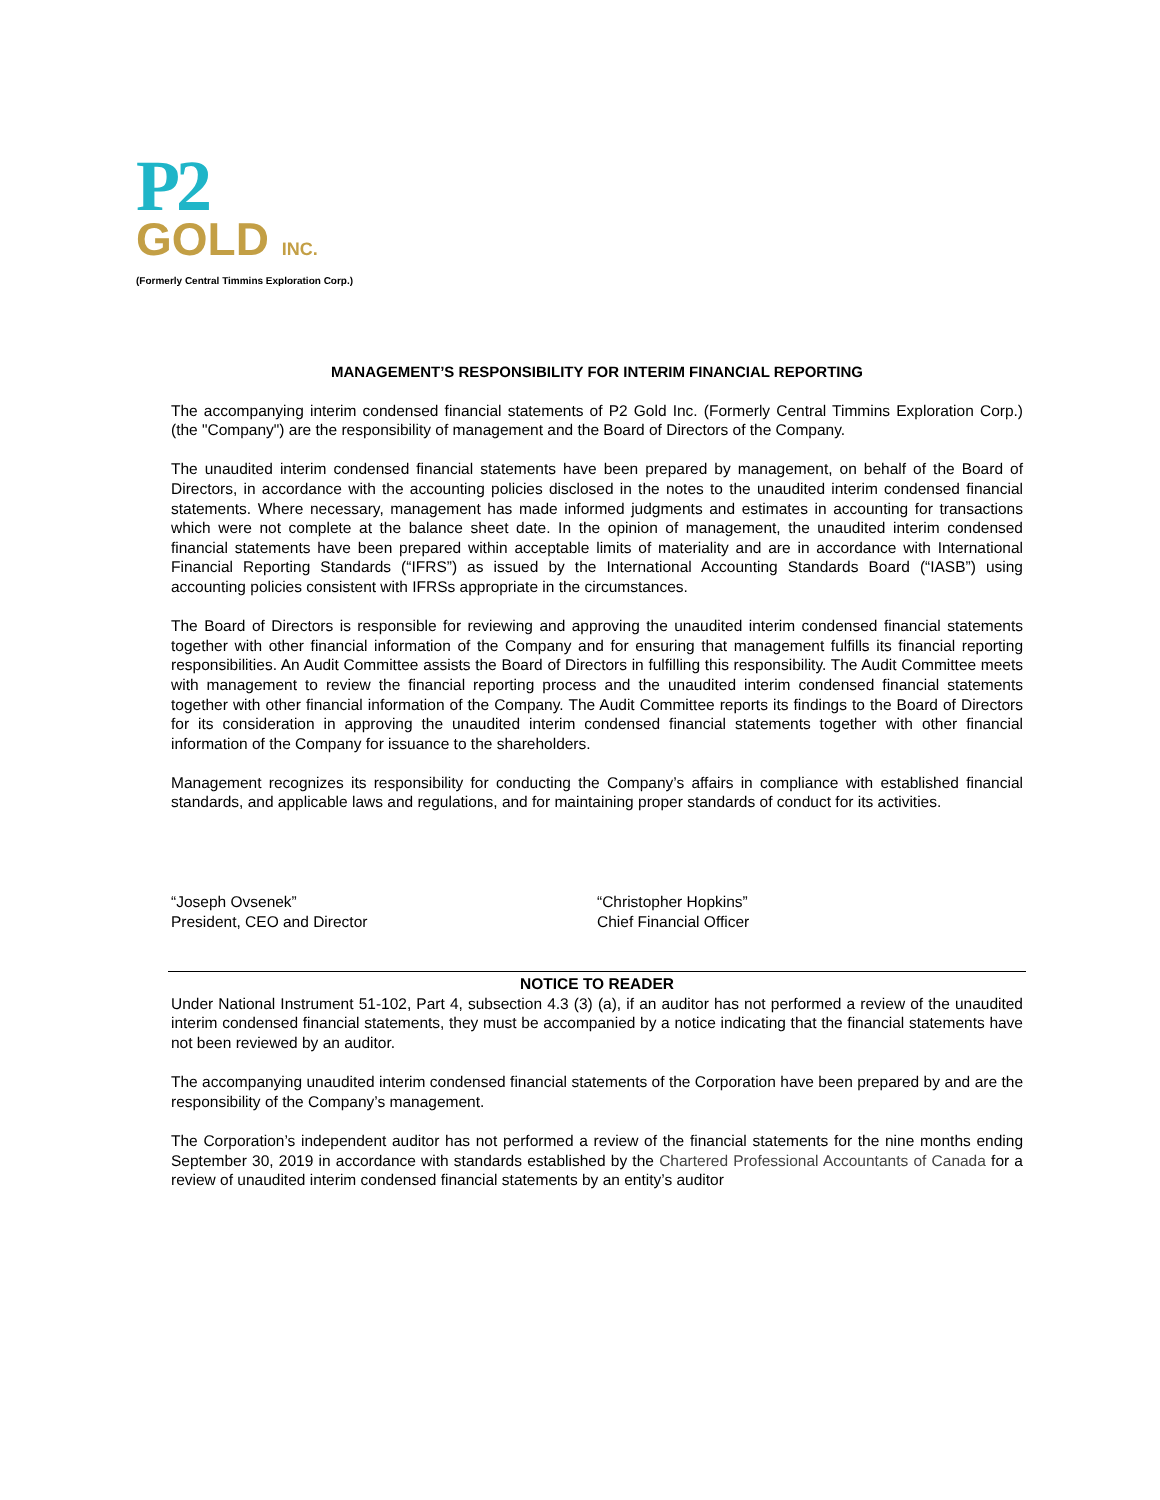P2
GOLD INC.
(Formerly Central Timmins Exploration Corp.)
MANAGEMENT’S RESPONSIBILITY FOR INTERIM FINANCIAL REPORTING
The accompanying interim condensed financial statements of P2 Gold Inc. (Formerly Central Timmins Exploration Corp.) (the "Company") are the responsibility of management and the Board of Directors of the Company.
The unaudited interim condensed financial statements have been prepared by management, on behalf of the Board of Directors, in accordance with the accounting policies disclosed in the notes to the unaudited interim condensed financial statements. Where necessary, management has made informed judgments and estimates in accounting for transactions which were not complete at the balance sheet date. In the opinion of management, the unaudited interim condensed financial statements have been prepared within acceptable limits of materiality and are in accordance with International Financial Reporting Standards (“IFRS”) as issued by the International Accounting Standards Board (“IASB”) using accounting policies consistent with IFRSs appropriate in the circumstances.
The Board of Directors is responsible for reviewing and approving the unaudited interim condensed financial statements together with other financial information of the Company and for ensuring that management fulfills its financial reporting responsibilities. An Audit Committee assists the Board of Directors in fulfilling this responsibility. The Audit Committee meets with management to review the financial reporting process and the unaudited interim condensed financial statements together with other financial information of the Company. The Audit Committee reports its findings to the Board of Directors for its consideration in approving the unaudited interim condensed financial statements together with other financial information of the Company for issuance to the shareholders.
Management recognizes its responsibility for conducting the Company’s affairs in compliance with established financial standards, and applicable laws and regulations, and for maintaining proper standards of conduct for its activities.
“Joseph Ovsenek”
President, CEO and Director
“Christopher Hopkins”
Chief Financial Officer
NOTICE TO READER
Under National Instrument 51-102, Part 4, subsection 4.3 (3) (a), if an auditor has not performed a review of the unaudited interim condensed financial statements, they must be accompanied by a notice indicating that the financial statements have not been reviewed by an auditor.
The accompanying unaudited interim condensed financial statements of the Corporation have been prepared by and are the responsibility of the Company’s management.
The Corporation’s independent auditor has not performed a review of the financial statements for the nine months ending September 30, 2019 in accordance with standards established by the Chartered Professional Accountants of Canada for a review of unaudited interim condensed financial statements by an entity’s auditor